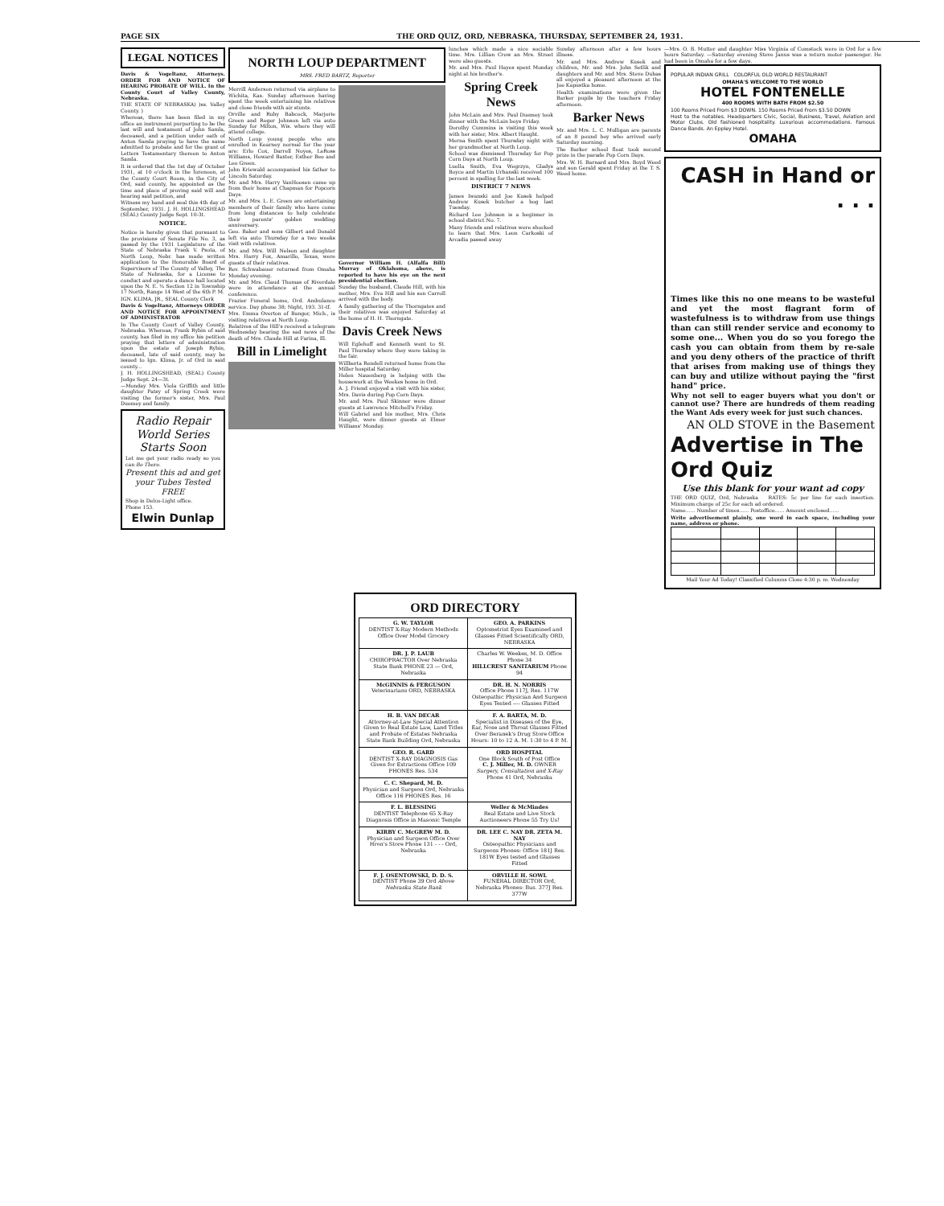PAGE SIX THE ORD QUIZ, ORD, NEBRASKA, THURSDAY, SEPTEMBER 24, 1931.
LEGAL NOTICES
Davis & Vogeltanz, Attorneys. ORDER FOR AND NOTICE OF HEARING PROBATE OF WILL. In the County Court of Valley County, Nebraska.
THE STATE OF NEBRASKA) )ss. Valley County. )
Whereas, there has been filed in my office an instrument purporting to be the last will and testament of John Samla, deceased, and a petition under oath of Anton Samla praying to have the same admitted to probate and for the grant of Letters Testamentary thereon to Anton Samla.
It is ordered that the 1st day of October 1931, at 10 o'clock in the forenoon, at the County Court Room, in the City of Ord, said county, be appointed as the time and place of proving said will and hearing said petition, and
Witness my hand and seal this 4th day of September, 1931. J. H. HOLLINGSHEAD (SEAL) County Judge Sept. 10-3t.
NOTICE.
Notice is hereby given that pursuant to the provisions of Senate File No. 3, as passed by the 1931 Legislature of the State of Nebraska Frank V. Psota, of North Loup, Nebr. has made written application to the Honorable Board of Supervisors of The County of Valley, The State of Nebraska, for a License to conduct and operate a dance hall located upon the N. E. ¼ Section 12 in Township 17 North, Range 14 West of the 6th P. M.
IGN. KLIMA, JR., SEAL County Clerk
Davis & Vogeltanz, Attorneys ORDER AND NOTICE FOR APPOINTMENT OF ADMINISTRATOR
In The County Court of Valley County, Nebraska. Whereas, Frank Rybin of said county, has filed in my office his petition praying that letters of administration upon the estate of Joseph Rybin, deceased, late of said county, may be issued to Ign. Klima, Jr. of Ord in said county...
J. H. HOLLINGSHEAD, (SEAL) County Judge Sept. 24—3t.
—Monday Mrs. Viola Griffith and little daughter Patsy of Spring Creek were visiting the former's sister, Mrs. Paul Duemey and family.
Radio Repair
World Series Starts Soon
Let me get your radio ready so you can Be There.
Present this ad and get your Tubes Tested FREE
Shop in Delco-Light office.
Phone 153.
Elwin Dunlap
NORTH LOUP DEPARTMENT
MRS. FRED BARTZ, Reporter
Merrill Anderson returned via airplane to Wichita, Kas. Sunday afternoon having spent the week entertaining his relatives and close friends with air stunts.
Orville and Ruby Babcock, Marjorie Green and Roger Johnson left via auto Sunday for Milton, Wis. where they will attend college.
North Loup young people who are enrolled in Kearney normal for the year are: Erlo Cox, Darrell Noyes, LeRoss Williams, Howard Baxter, Esther Bee and Leo Green.
John Kriewald accompanied his father to Lincoln Saturday.
Mr. and Mrs. Harry VanHoosen came up from their home at Chapman for Popcorn Days.
Mr. and Mrs. L. E. Green are entertaining members of their family who have come from long distances to help celebrate their parents' golden wedding anniversary.
Geo. Baker and sons Gilbert and Donald left via auto Thursday for a two weeks visit with relatives.
Mr. and Mrs. Will Nelson and daughter Mrs. Harry Fox, Amarillo, Texas, were guests of their relatives.
Rev. Schwabauer returned from Omaha Monday evening.
Mr. and Mrs. Claud Thomas of Riverdale were in attendance at the annual conference.
Frazier Funeral home, Ord. Ambulance service. Day phone 38; Night, 193. 31-tf.
Mrs. Emma Overton of Bangor, Mich., is visiting relatives at North Loup.
Relatives of the Hill's received a telegram Wednesday bearing the sad news of the death of Mrs. Claude Hill at Farina, Ill.
Bill in Limelight
Governor William H. (Alfalfa Bill) Murray of Oklahoma, above, is reported to have his eye on the next presidential election.
Sunday the husband, Claude Hill, with his mother, Mrs. Eva Hill and his son Carroll arrived with the body.
A family gathering of the Thorngates and their relatives was enjoyed Saturday at the home of H. H. Thorngate.
Davis Creek News
Will Eglehoff and Kenneth went to St. Paul Thursday where they were taking in the fair.
Willberta Rendell returned home from the Miller hospital Saturday.
Helen Nauenberg is helping with the housework at the Weekes home in Ord.
A. J. Friend enjoyed a visit with his sister, Mrs. Davis during Pop Corn Days.
Mr. and Mrs. Paul Skinner were dinner guests at Lawrence Mitchell's Friday.
Will Gabriel and his mother, Mrs. Chris Haught, were dinner guests at Elmer Williams' Monday.
lunches which made a nice sociable time. Mrs. Lillian Crow an Mrs. Street were also guests.
Mr. and Mrs. Paul Hayes spent Monday night at his brother's.
Spring Creek News
John McLain and Mrs. Paul Duemey took dinner with the McLain boys Friday.
Dorothy Cummins is visiting this week with her sister, Mrs. Albert Haught.
Merna Smith spent Thursday night with her grandmother at North Loup.
School was dismissed Thursday for Pop Corn Days at North Loup.
Luella Smith, Eva Wegrzyn, Gladys Boyce and Martin Urbanski received 100 percent in spelling for the last week.
DISTRICT 7 NEWS
James Iwanski and Joe Kusek helped Andrew Kusek butcher a hog last Tuesday.
Richard Lee Johnson is a beginner in school district No. 7.
Many friends and relatives were shocked to learn that Mrs. Leon Carkoski of Arcadia passed away
Sunday afternoon after a few hours illness.
Mr. and Mrs. Andrew Kusek and children, Mr. and Mrs. John Setlik and daughters and Mr. and Mrs. Steve Dubas all enjoyed a pleasant afternoon at the Joe Kapustka home.
Health examinations were given the Barker pupils by the teachers Friday afternoon.
Barker News
Mr. and Mrs. L. C. Mulligan are parents of an 8 pound boy who arrived early Saturday morning.
The Barker school float took second prize in the parade Pop Corn Days.
Mrs. W. H. Barnard and Mrs. Boyd Weed and son Gerald spent Friday at the T. S. Weed home.
—Mrs. O. B. Mutter and daughter Miss Virginia of Comstock were in Ord for a few hours Saturday. —Saturday evening Steve Janus was a return motor passenger. He had been in Omaha for a few days.
POPULAR INDIAN GRILL COLORFUL OLD WORLD RESTAURANT
OMAHA'S WELCOME TO THE WORLD
HOTEL FONTENELLE
400 ROOMS WITH BATH FROM $2.50
100 Rooms Priced From $3 DOWN. 150 Rooms Priced From $3.50 DOWN
Host to the notables. Headquarters Civic, Social, Business, Travel, Aviation and Motor Clubs. Old fashioned hospitality. Luxurious accommodations. Famous Dance Bands. An Eppley Hotel.
OMAHA
CASH in Hand or . . .
Times like this no one means to be wasteful and yet the most flagrant form of wastefulness is to withdraw from use things than can still render service and economy to some one... When you do so you forego the cash you can obtain from them by re-sale and you deny others of the practice of thrift that arises from making use of things they can buy and utilize without paying the "first hand" price.
Why not sell to eager buyers what you don't or cannot use? There are hundreds of them reading the Want Ads every week for just such chances.
AN OLD STOVE in the Basement
Advertise in The Ord Quiz
Use this blank for your want ad copy
THE ORD QUIZ, Ord, Nebraska RATES: 5c per line for each insertion. Minimum charge of 25c for each ad ordered.
Name...... Number of times...... Postoffice...... Amount enclosed......
Write advertisement plainly, one word in each space, including your name, address or phone.
Mail Your Ad Today! Classified Columns Close 4:30 p. m. Wednesday
ORD DIRECTORY
| G. W. TAYLOR DENTIST X-Ray Modern Methods Office Over Model Grocery | GEO. A. PARKINS Optometrist Eyes Examined and Glasses Fitted Scientifically ORD, NEBRASKA |
| DR. J. P. LAUB CHIROPRACTOR Over Nebraska State Bank PHONE 23 — Ord, Nebraska | Charles W. Weekes, M. D. Office Phone 34 HILLCREST SANITARIUM Phone 94 |
| McGINNIS & FERGUSON Veterinarians ORD, NEBRASKA | DR. H. N. NORRIS Office Phone 117J, Res. 117W Osteopathic Physician And Surgeon Eyes Tested ---- Glasses Fitted |
| H. B. VAN DECAR Attorney-at-Law Special Attention Given to Real Estate Law, Land Titles and Probate of Estates Nebraska State Bank Building Ord, Nebraska | F. A. BARTA, M. D. Specialist in Diseases of the Eye, Ear, Nose and Throat Glasses Fitted Over Beranek's Drug Store Office Hours: 10 to 12 A. M. 1:30 to 4 P. M. |
| GEO. R. GARD DENTIST X-RAY DIAGNOSIS Gas Given for Extractions Office 109 PHONES Res. 534 | ORD HOSPITAL One Block South of Post Office C. J. Miller, M. D. OWNER Surgery, Consultation and X-Ray Phone 41 Ord, Nebraska |
| C. C. Shepard, M. D. Physician and Surgeon Ord, Nebraska Office 116 PHONES Res. 16 | |
| F. L. BLESSING DENTIST Telephone 65 X-Ray Diagnosis Office in Masonic Temple | Weller & McMindes Real Estate and Live Stock Auctioneers Phone 55 Try Us! |
| KIRBY C. McGREW M. D. Physician and Surgeon Office Over Hron's Store Phone 131 - - - Ord, Nebraska | DR. LEE C. NAY DR. ZETA M. NAY Osteopathic Physicians and Surgeons Phones: Office 181J Res. 181W Eyes tested and Glasses Fitted |
| F. J. OSENTOWSKI, D. D. S. DENTIST Phone 39 Ord Above Nebraska State Bank | ORVILLE H. SOWL FUNERAL DIRECTOR Ord, Nebraska Phones: Bus. 377J Res. 377W |